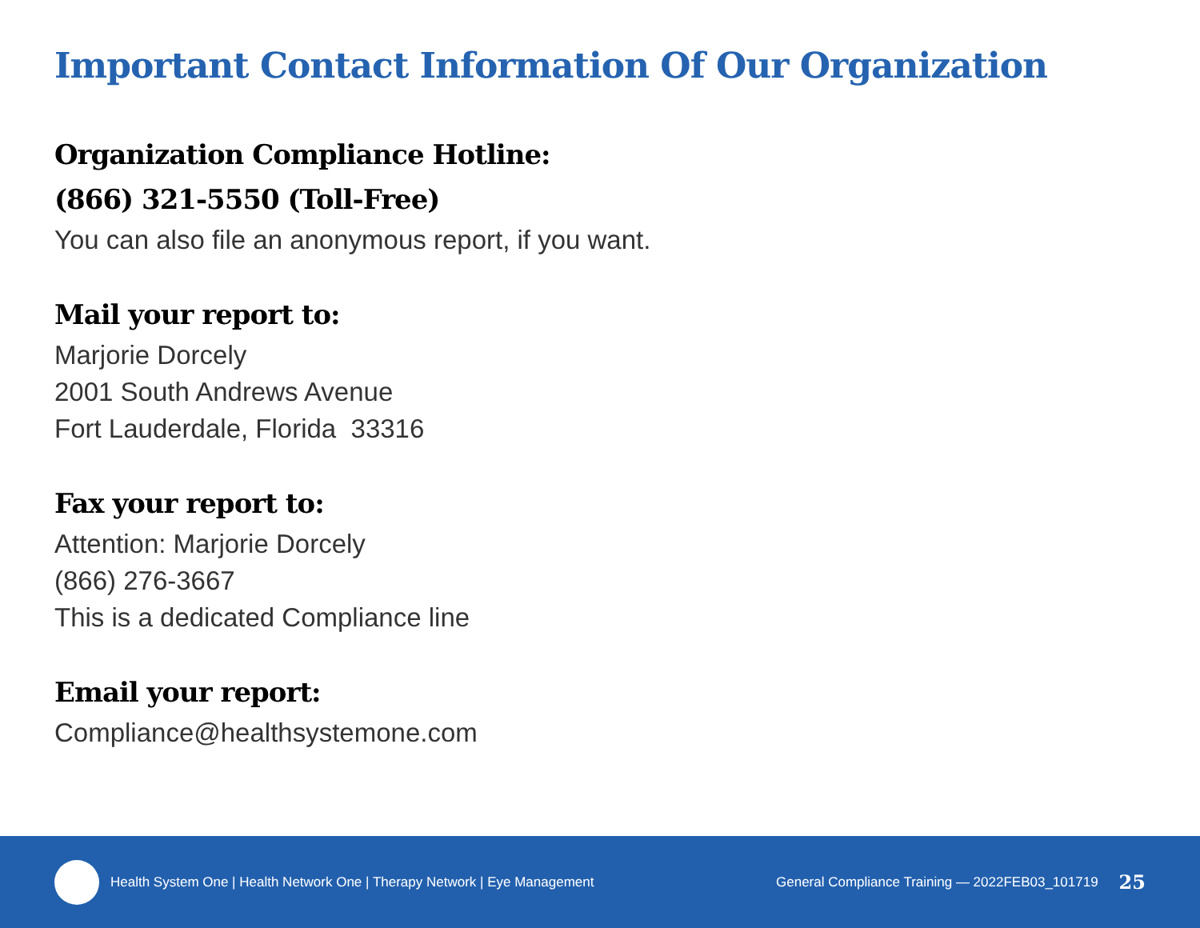Important Contact Information Of Our Organization
Organization Compliance Hotline:
(866) 321-5550 (Toll-Free)
You can also file an anonymous report, if you want.
Mail your report to:
Marjorie Dorcely
2001 South Andrews Avenue
Fort Lauderdale, Florida 33316
Fax your report to:
Attention: Marjorie Dorcely
(866) 276-3667
This is a dedicated Compliance line
Email your report:
Compliance@healthsystemone.com
Health System One | Health Network One | Therapy Network | Eye Management
General Compliance Training — 2022FEB03_101719 25